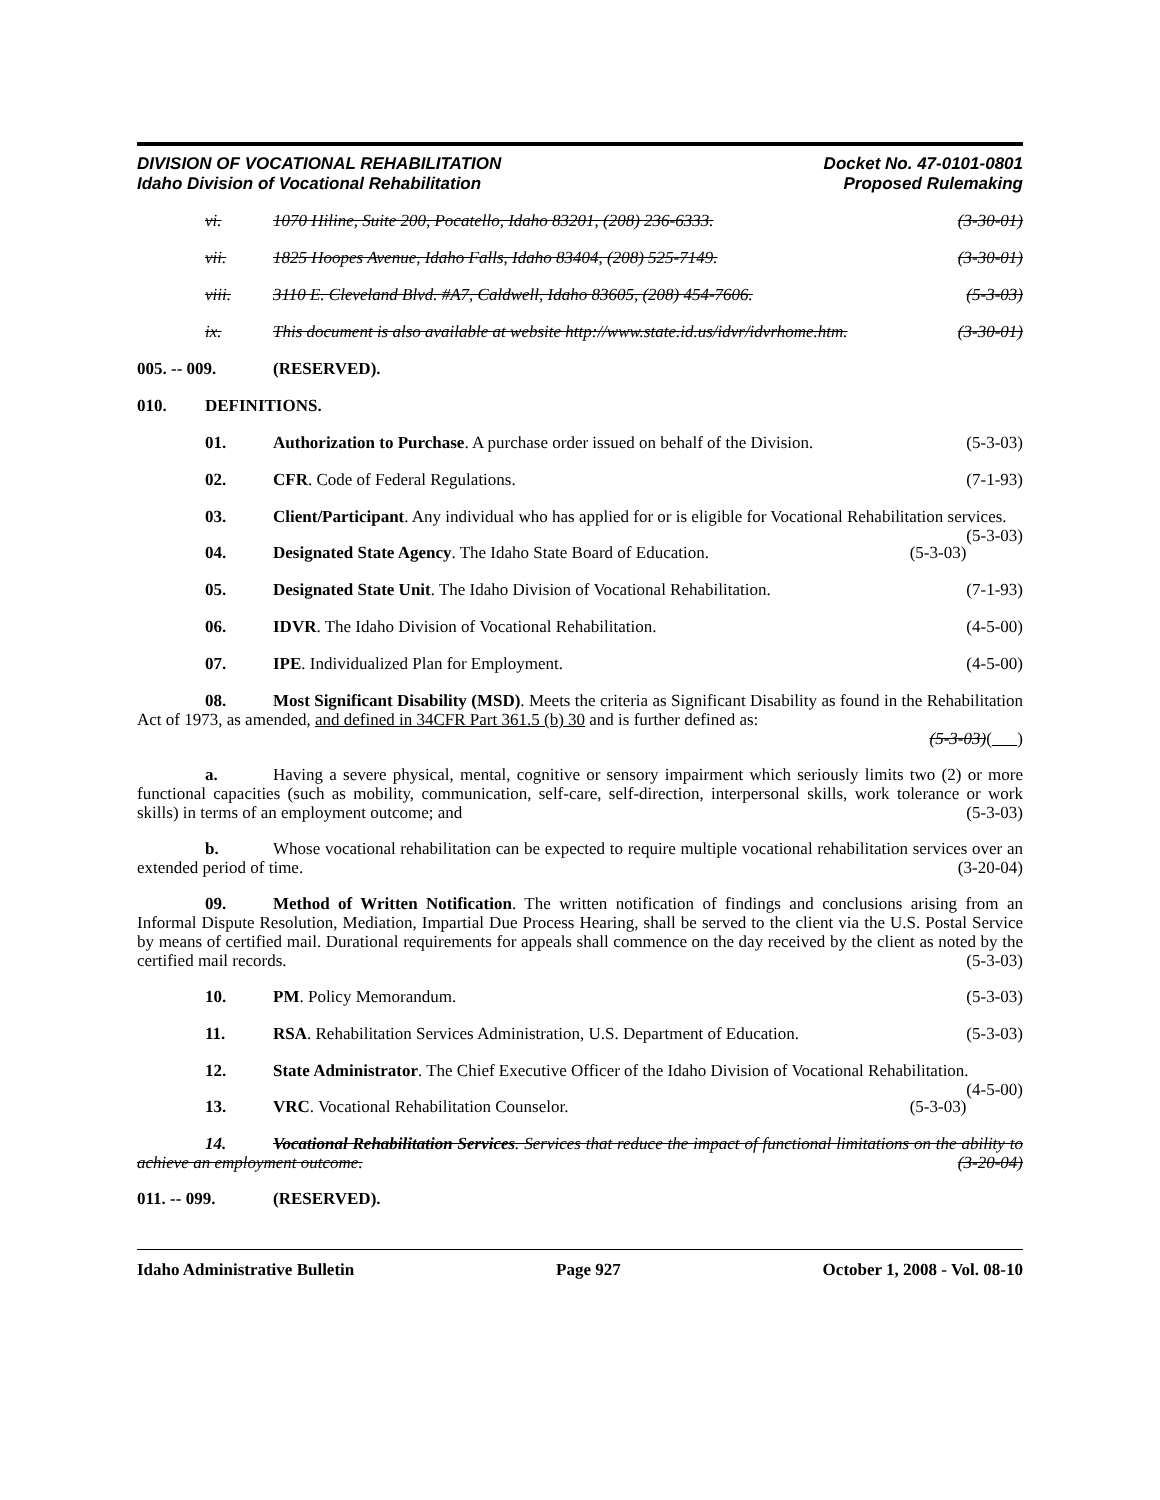DIVISION OF VOCATIONAL REHABILITATION
Idaho Division of Vocational Rehabilitation
Docket No. 47-0101-0801
Proposed Rulemaking
vi. 1070 Hiline, Suite 200, Pocatello, Idaho 83201, (208) 236-6333. (3-30-01)
vii. 1825 Hoopes Avenue, Idaho Falls, Idaho 83404, (208) 525-7149. (3-30-01)
viii. 3110 E. Cleveland Blvd. #A7, Caldwell, Idaho 83605, (208) 454-7606. (5-3-03)
ix. This document is also available at website http://www.state.id.us/idvr/idvrhome.htm. (3-30-01)
005. -- 009. (RESERVED).
010. DEFINITIONS.
01. Authorization to Purchase. A purchase order issued on behalf of the Division. (5-3-03)
02. CFR. Code of Federal Regulations. (7-1-93)
03. Client/Participant. Any individual who has applied for or is eligible for Vocational Rehabilitation services. (5-3-03)
04. Designated State Agency. The Idaho State Board of Education. (5-3-03)
05. Designated State Unit. The Idaho Division of Vocational Rehabilitation. (7-1-93)
06. IDVR. The Idaho Division of Vocational Rehabilitation. (4-5-00)
07. IPE. Individualized Plan for Employment. (4-5-00)
08. Most Significant Disability (MSD). Meets the criteria as Significant Disability as found in the Rehabilitation Act of 1973, as amended, and defined in 34CFR Part 361.5 (b) 30 and is further defined as:
(5-3-03)( )
a. Having a severe physical, mental, cognitive or sensory impairment which seriously limits two (2) or more functional capacities (such as mobility, communication, self-care, self-direction, interpersonal skills, work tolerance or work skills) in terms of an employment outcome; and (5-3-03)
b. Whose vocational rehabilitation can be expected to require multiple vocational rehabilitation services over an extended period of time. (3-20-04)
09. Method of Written Notification. The written notification of findings and conclusions arising from an Informal Dispute Resolution, Mediation, Impartial Due Process Hearing, shall be served to the client via the U.S. Postal Service by means of certified mail. Durational requirements for appeals shall commence on the day received by the client as noted by the certified mail records. (5-3-03)
10. PM. Policy Memorandum. (5-3-03)
11. RSA. Rehabilitation Services Administration, U.S. Department of Education. (5-3-03)
12. State Administrator. The Chief Executive Officer of the Idaho Division of Vocational Rehabilitation. (4-5-00)
13. VRC. Vocational Rehabilitation Counselor. (5-3-03)
14. Vocational Rehabilitation Services. Services that reduce the impact of functional limitations on the ability to achieve an employment outcome. (3-20-04)
011. -- 099. (RESERVED).
Idaho Administrative Bulletin Page 927 October 1, 2008 - Vol. 08-10